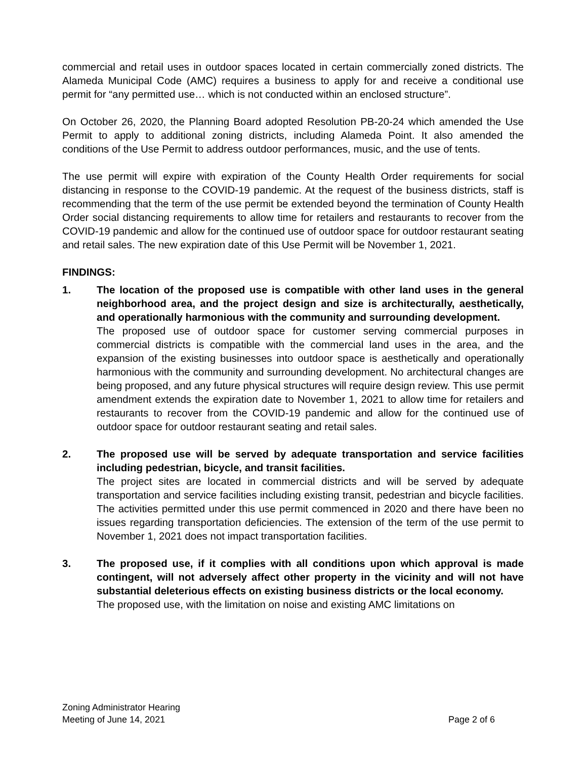commercial and retail uses in outdoor spaces located in certain commercially zoned districts. The Alameda Municipal Code (AMC) requires a business to apply for and receive a conditional use permit for “any permitted use… which is not conducted within an enclosed structure”.
On October 26, 2020, the Planning Board adopted Resolution PB-20-24 which amended the Use Permit to apply to additional zoning districts, including Alameda Point. It also amended the conditions of the Use Permit to address outdoor performances, music, and the use of tents.
The use permit will expire with expiration of the County Health Order requirements for social distancing in response to the COVID-19 pandemic. At the request of the business districts, staff is recommending that the term of the use permit be extended beyond the termination of County Health Order social distancing requirements to allow time for retailers and restaurants to recover from the COVID-19 pandemic and allow for the continued use of outdoor space for outdoor restaurant seating and retail sales. The new expiration date of this Use Permit will be November 1, 2021.
FINDINGS:
1. The location of the proposed use is compatible with other land uses in the general neighborhood area, and the project design and size is architecturally, aesthetically, and operationally harmonious with the community and surrounding development.
The proposed use of outdoor space for customer serving commercial purposes in commercial districts is compatible with the commercial land uses in the area, and the expansion of the existing businesses into outdoor space is aesthetically and operationally harmonious with the community and surrounding development. No architectural changes are being proposed, and any future physical structures will require design review. This use permit amendment extends the expiration date to November 1, 2021 to allow time for retailers and restaurants to recover from the COVID-19 pandemic and allow for the continued use of outdoor space for outdoor restaurant seating and retail sales.
2. The proposed use will be served by adequate transportation and service facilities including pedestrian, bicycle, and transit facilities.
The project sites are located in commercial districts and will be served by adequate transportation and service facilities including existing transit, pedestrian and bicycle facilities. The activities permitted under this use permit commenced in 2020 and there have been no issues regarding transportation deficiencies. The extension of the term of the use permit to November 1, 2021 does not impact transportation facilities.
3. The proposed use, if it complies with all conditions upon which approval is made contingent, will not adversely affect other property in the vicinity and will not have substantial deleterious effects on existing business districts or the local economy.
The proposed use, with the limitation on noise and existing AMC limitations on
Zoning Administrator Hearing
Meeting of June 14, 2021 Page 2 of 6